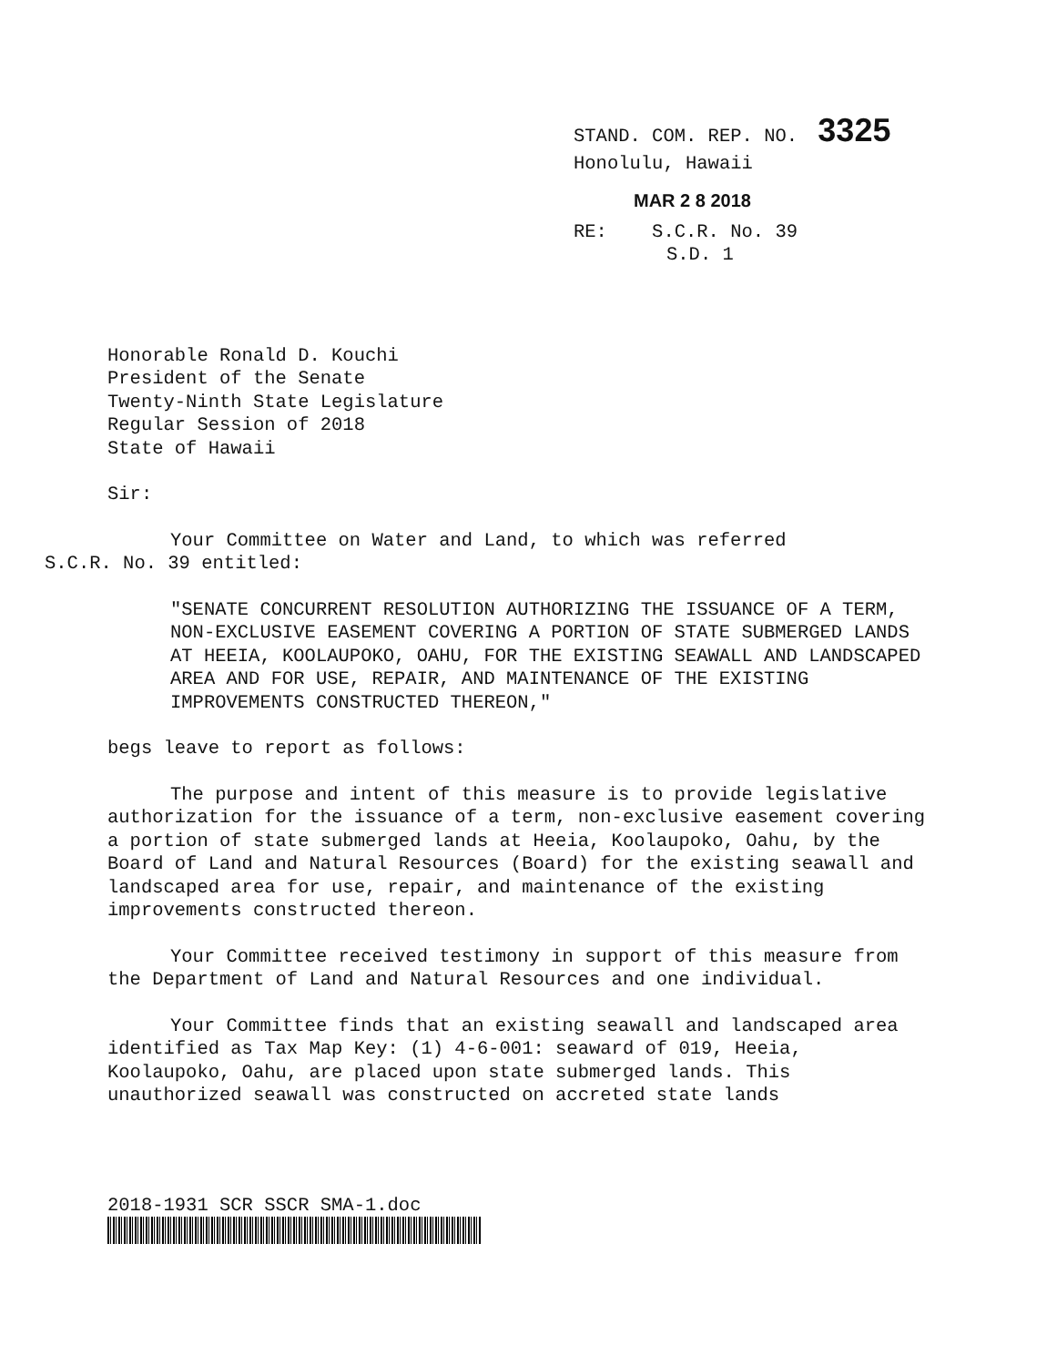STAND. COM. REP. NO. 3325
Honolulu, Hawaii
MAR 2 8 2018
RE: S.C.R. No. 39
S.D. 1
Honorable Ronald D. Kouchi
President of the Senate
Twenty-Ninth State Legislature
Regular Session of 2018
State of Hawaii
Sir:
Your Committee on Water and Land, to which was referred
S.C.R. No. 39 entitled:
"SENATE CONCURRENT RESOLUTION AUTHORIZING THE ISSUANCE OF A TERM, NON-EXCLUSIVE EASEMENT COVERING A PORTION OF STATE SUBMERGED LANDS AT HEEIA, KOOLAUPOKO, OAHU, FOR THE EXISTING SEAWALL AND LANDSCAPED AREA AND FOR USE, REPAIR, AND MAINTENANCE OF THE EXISTING IMPROVEMENTS CONSTRUCTED THEREON,"
begs leave to report as follows:
The purpose and intent of this measure is to provide legislative authorization for the issuance of a term, non-exclusive easement covering a portion of state submerged lands at Heeia, Koolaupoko, Oahu, by the Board of Land and Natural Resources (Board) for the existing seawall and landscaped area for use, repair, and maintenance of the existing improvements constructed thereon.
Your Committee received testimony in support of this measure from the Department of Land and Natural Resources and one individual.
Your Committee finds that an existing seawall and landscaped area identified as Tax Map Key: (1) 4-6-001: seaward of 019, Heeia, Koolaupoko, Oahu, are placed upon state submerged lands. This unauthorized seawall was constructed on accreted state lands
2018-1931 SCR SSCR SMA-1.doc